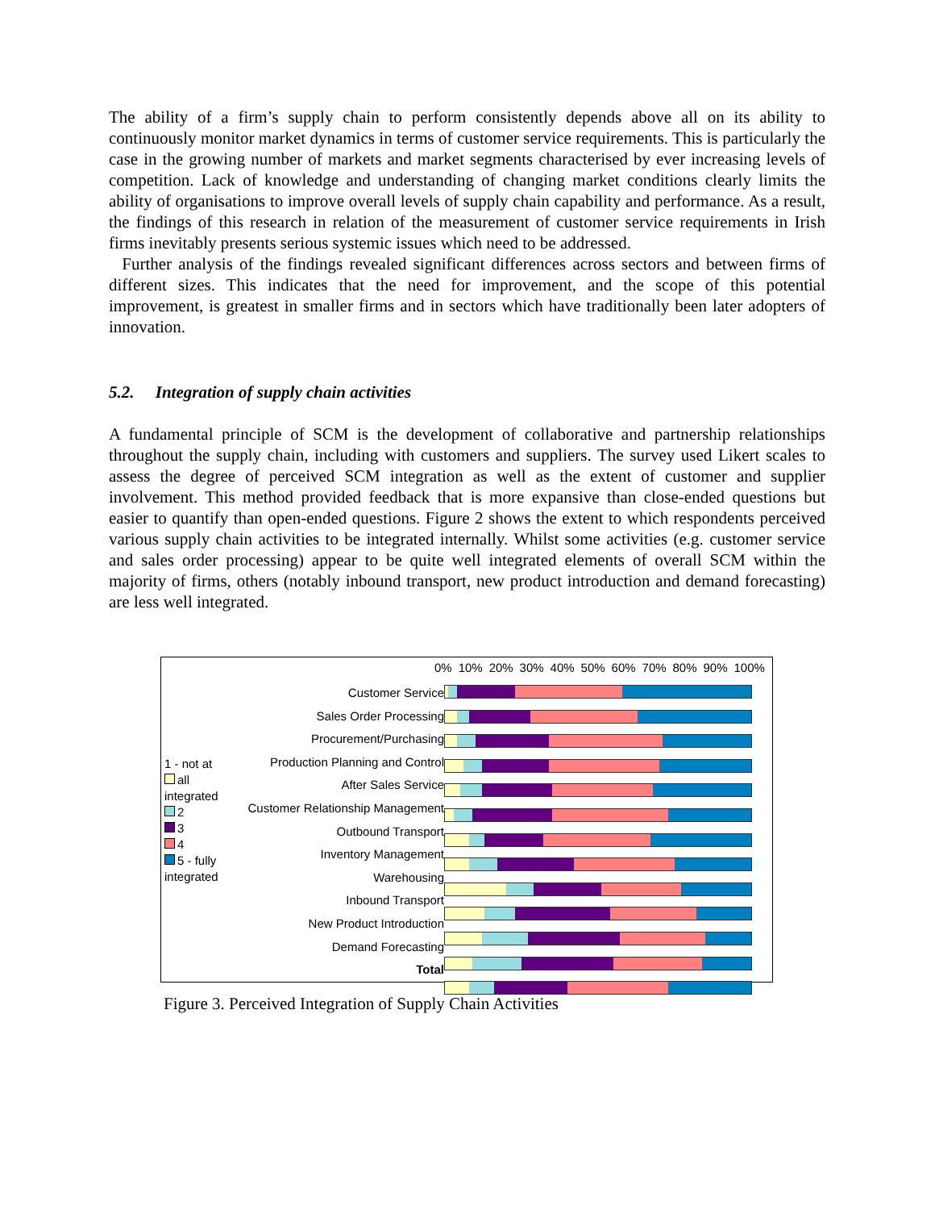The ability of a firm’s supply chain to perform consistently depends above all on its ability to continuously monitor market dynamics in terms of customer service requirements. This is particularly the case in the growing number of markets and market segments characterised by ever increasing levels of competition. Lack of knowledge and understanding of changing market conditions clearly limits the ability of organisations to improve overall levels of supply chain capability and performance. As a result, the findings of this research in relation of the measurement of customer service requirements in Irish firms inevitably presents serious systemic issues which need to be addressed.
Further analysis of the findings revealed significant differences across sectors and between firms of different sizes. This indicates that the need for improvement, and the scope of this potential improvement, is greatest in smaller firms and in sectors which have traditionally been later adopters of innovation.
5.2. Integration of supply chain activities
A fundamental principle of SCM is the development of collaborative and partnership relationships throughout the supply chain, including with customers and suppliers. The survey used Likert scales to assess the degree of perceived SCM integration as well as the extent of customer and supplier involvement. This method provided feedback that is more expansive than close-ended questions but easier to quantify than open-ended questions. Figure 2 shows the extent to which respondents perceived various supply chain activities to be integrated internally. Whilst some activities (e.g. customer service and sales order processing) appear to be quite well integrated elements of overall SCM within the majority of firms, others (notably inbound transport, new product introduction and demand forecasting) are less well integrated.
1 - not at
all
integrated
2
3
4
5 - fully
integrated
Customer Service
Sales Order Processing
Procurement/Purchasing
Production Planning and Control
After Sales Service
Customer Relationship Management
Outbound Transport
Inventory Management
Warehousing
Inbound Transport
New Product Introduction
Demand Forecasting
Total
0% 10% 20% 30% 40% 50% 60% 70% 80% 90% 100%
Figure 3. Perceived Integration of Supply Chain Activities